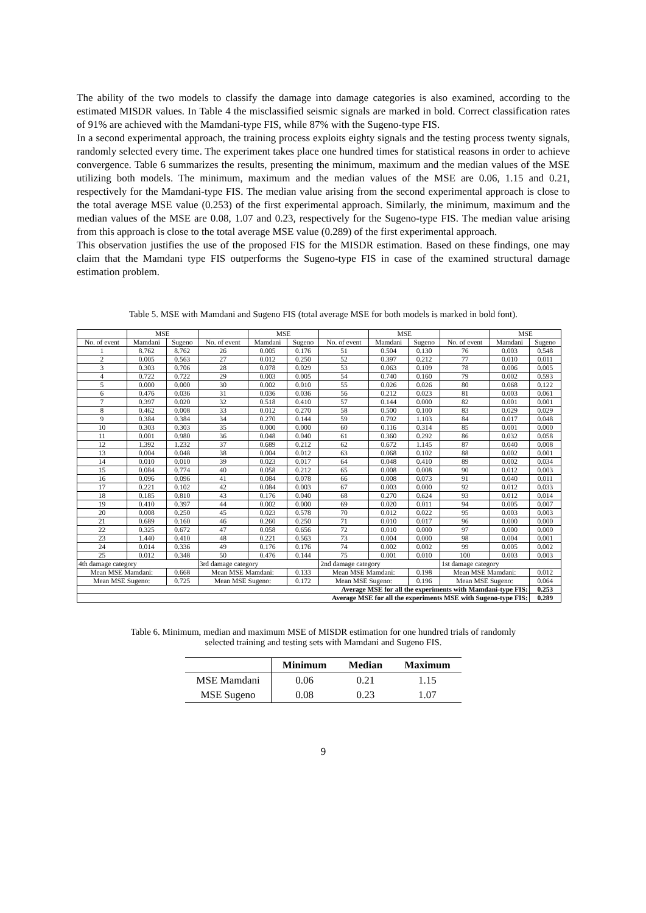The ability of the two models to classify the damage into damage categories is also examined, according to the estimated MISDR values. In Table 4 the misclassified seismic signals are marked in bold. Correct classification rates of 91% are achieved with the Mamdani-type FIS, while 87% with the Sugeno-type FIS.
In a second experimental approach, the training process exploits eighty signals and the testing process twenty signals, randomly selected every time. The experiment takes place one hundred times for statistical reasons in order to achieve convergence. Table 6 summarizes the results, presenting the minimum, maximum and the median values of the MSE utilizing both models. The minimum, maximum and the median values of the MSE are 0.06, 1.15 and 0.21, respectively for the Mamdani-type FIS. The median value arising from the second experimental approach is close to the total average MSE value (0.253) of the first experimental approach. Similarly, the minimum, maximum and the median values of the MSE are 0.08, 1.07 and 0.23, respectively for the Sugeno-type FIS. The median value arising from this approach is close to the total average MSE value (0.289) of the first experimental approach.
This observation justifies the use of the proposed FIS for the MISDR estimation. Based on these findings, one may claim that the Mamdani type FIS outperforms the Sugeno-type FIS in case of the examined structural damage estimation problem.
Table 5. MSE with Mamdani and Sugeno FIS (total average MSE for both models is marked in bold font).
| | MSE | | | MSE | | | MSE | | | MSE | |
| --- | --- | --- | --- | --- | --- | --- | --- | --- | --- | --- | --- |
| No. of event | Mamdani | Sugeno | No. of event | Mamdani | Sugeno | No. of event | Mamdani | Sugeno | No. of event | Mamdani | Sugeno |
| 1 | 8.762 | 8.762 | 26 | 0.005 | 0.176 | 51 | 0.504 | 0.130 | 76 | 0.003 | 0.548 |
| 2 | 0.005 | 0.563 | 27 | 0.012 | 0.250 | 52 | 0.397 | 0.212 | 77 | 0.010 | 0.011 |
| 3 | 0.303 | 0.706 | 28 | 0.078 | 0.029 | 53 | 0.063 | 0.109 | 78 | 0.006 | 0.005 |
| 4 | 0.722 | 0.722 | 29 | 0.003 | 0.005 | 54 | 0.740 | 0.160 | 79 | 0.002 | 0.593 |
| 5 | 0.000 | 0.000 | 30 | 0.002 | 0.010 | 55 | 0.026 | 0.026 | 80 | 0.068 | 0.122 |
| 6 | 0.476 | 0.036 | 31 | 0.036 | 0.036 | 56 | 0.212 | 0.023 | 81 | 0.003 | 0.061 |
| 7 | 0.397 | 0.020 | 32 | 0.518 | 0.410 | 57 | 0.144 | 0.000 | 82 | 0.001 | 0.001 |
| 8 | 0.462 | 0.008 | 33 | 0.012 | 0.270 | 58 | 0.500 | 0.100 | 83 | 0.029 | 0.029 |
| 9 | 0.384 | 0.384 | 34 | 0.270 | 0.144 | 59 | 0.792 | 1.103 | 84 | 0.017 | 0.048 |
| 10 | 0.303 | 0.303 | 35 | 0.000 | 0.000 | 60 | 0.116 | 0.314 | 85 | 0.001 | 0.000 |
| 11 | 0.001 | 0.980 | 36 | 0.048 | 0.040 | 61 | 0.360 | 0.292 | 86 | 0.032 | 0.058 |
| 12 | 1.392 | 1.232 | 37 | 0.689 | 0.212 | 62 | 0.672 | 1.145 | 87 | 0.040 | 0.008 |
| 13 | 0.004 | 0.048 | 38 | 0.004 | 0.012 | 63 | 0.068 | 0.102 | 88 | 0.002 | 0.001 |
| 14 | 0.010 | 0.010 | 39 | 0.023 | 0.017 | 64 | 0.048 | 0.410 | 89 | 0.002 | 0.034 |
| 15 | 0.084 | 0.774 | 40 | 0.058 | 0.212 | 65 | 0.008 | 0.008 | 90 | 0.012 | 0.003 |
| 16 | 0.096 | 0.096 | 41 | 0.084 | 0.078 | 66 | 0.008 | 0.073 | 91 | 0.040 | 0.011 |
| 17 | 0.221 | 0.102 | 42 | 0.084 | 0.003 | 67 | 0.003 | 0.000 | 92 | 0.012 | 0.033 |
| 18 | 0.185 | 0.810 | 43 | 0.176 | 0.040 | 68 | 0.270 | 0.624 | 93 | 0.012 | 0.014 |
| 19 | 0.410 | 0.397 | 44 | 0.002 | 0.000 | 69 | 0.020 | 0.011 | 94 | 0.005 | 0.007 |
| 20 | 0.008 | 0.250 | 45 | 0.023 | 0.578 | 70 | 0.012 | 0.022 | 95 | 0.003 | 0.003 |
| 21 | 0.689 | 0.160 | 46 | 0.260 | 0.250 | 71 | 0.010 | 0.017 | 96 | 0.000 | 0.000 |
| 22 | 0.325 | 0.672 | 47 | 0.058 | 0.656 | 72 | 0.010 | 0.000 | 97 | 0.000 | 0.000 |
| 23 | 1.440 | 0.410 | 48 | 0.221 | 0.563 | 73 | 0.004 | 0.000 | 98 | 0.004 | 0.001 |
| 24 | 0.014 | 0.336 | 49 | 0.176 | 0.176 | 74 | 0.002 | 0.002 | 99 | 0.005 | 0.002 |
| 25 | 0.012 | 0.348 | 50 | 0.476 | 0.144 | 75 | 0.001 | 0.010 | 100 | 0.003 | 0.003 |
| 4th damage category | | | 3rd damage category | | | 2nd damage category | | | 1st damage category | | |
| Mean MSE Mamdani: | | 0.668 | Mean MSE Mamdani: | | 0.133 | Mean MSE Mamdani: | | 0.198 | Mean MSE Mamdani: | | 0.012 |
| Mean MSE Sugeno: | | 0.725 | Mean MSE Sugeno: | | 0.172 | Mean MSE Sugeno: | | 0.196 | Mean MSE Sugeno: | | 0.064 |
| Average MSE for all the experiments with Mamdani-type FIS: | | | | | | | | | | | 0.253 |
| Average MSE for all the experiments MSE with Sugeno-type FIS: | | | | | | | | | | | 0.289 |
Table 6. Minimum, median and maximum MSE of MISDR estimation for one hundred trials of randomly
selected training and testing sets with Mamdani and Sugeno FIS.
| | Minimum | Median | Maximum |
| --- | --- | --- | --- |
| MSE Mamdani | 0.06 | 0.21 | 1.15 |
| MSE Sugeno | 0.08 | 0.23 | 1.07 |
9